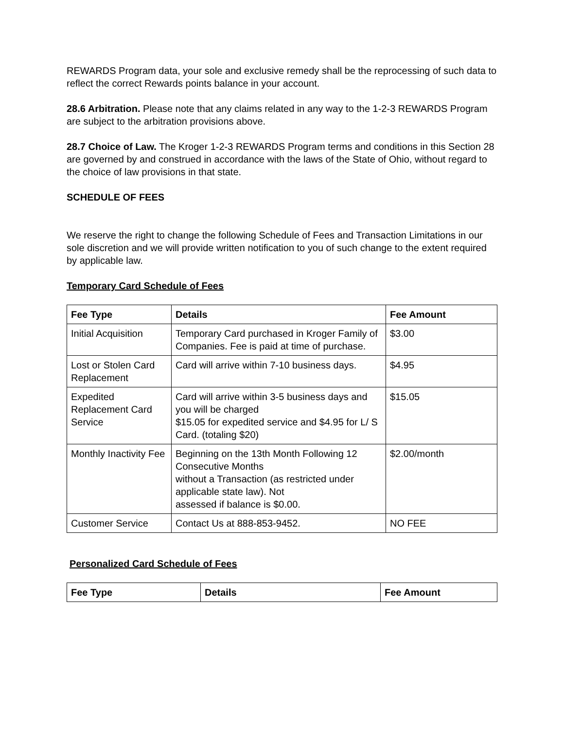REWARDS Program data, your sole and exclusive remedy shall be the reprocessing of such data to reflect the correct Rewards points balance in your account.
28.6 Arbitration. Please note that any claims related in any way to the 1-2-3 REWARDS Program are subject to the arbitration provisions above.
28.7 Choice of Law. The Kroger 1-2-3 REWARDS Program terms and conditions in this Section 28 are governed by and construed in accordance with the laws of the State of Ohio, without regard to the choice of law provisions in that state.
SCHEDULE OF FEES
We reserve the right to change the following Schedule of Fees and Transaction Limitations in our sole discretion and we will provide written notification to you of such change to the extent required by applicable law.
Temporary Card Schedule of Fees
| Fee Type | Details | Fee Amount |
| --- | --- | --- |
| Initial Acquisition | Temporary Card purchased in Kroger Family of Companies. Fee is paid at time of purchase. | $3.00 |
| Lost or Stolen Card Replacement | Card will arrive within 7-10 business days. | $4.95 |
| Expedited Replacement Card Service | Card will arrive within 3-5 business days and you will be charged $15.05 for expedited service and $4.95 for L/ S Card. (totaling $20) | $15.05 |
| Monthly Inactivity Fee | Beginning on the 13th Month Following 12 Consecutive Months without a Transaction (as restricted under applicable state law). Not assessed if balance is $0.00. | $2.00/month |
| Customer Service | Contact Us at 888-853-9452. | NO FEE |
Personalized Card Schedule of Fees
| Fee Type | Details | Fee Amount |
| --- | --- | --- |